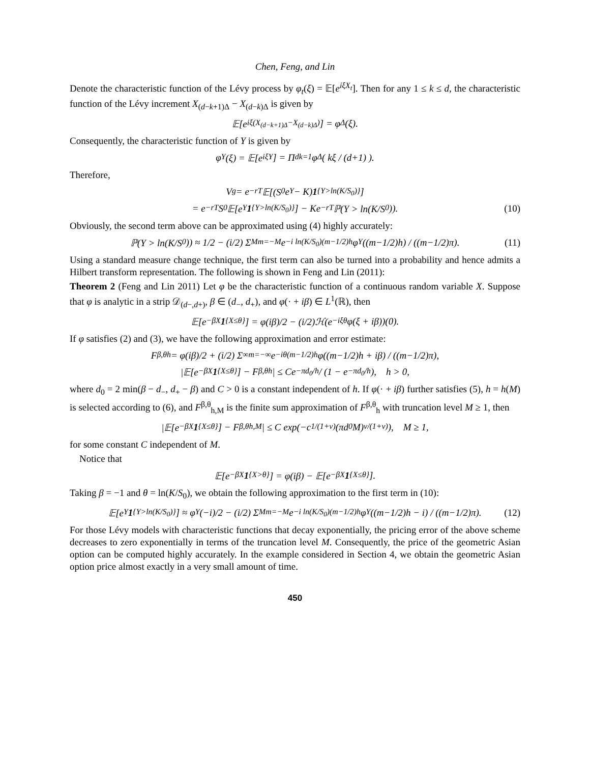Chen, Feng, and Lin
Denote the characteristic function of the Lévy process by φ<sub>t</sub>(ξ) = 𝔼[e<sup>iξX<sub>t</sub></sup>]. Then for any 1 ≤ k ≤ d, the characteristic function of the Lévy increment X<sub>(d−k+1)Δ</sub> − X<sub>(d−k)Δ</sub> is given by
𝔼[e<sup>iξ(X<sub>(d−k+1)Δ</sub>−X<sub>(d−k)Δ</sub>)</sup>] = φ<sub>Δ</sub>(ξ).
Consequently, the characteristic function of Y is given by
φ<sub>Y</sub>(ξ) = 𝔼[e<sup>iξY</sup>] = Π<sup>d</sup><sub>k=1</sub>φ<sub>Δ</sub>( kξ / (d+1) ).
Therefore,
V<sup>g</sup> = e<sup>−rT</sup>𝔼[(S<sub>0</sub>e<sup>Y</sup> − K) 1<sub>{Y>ln(K/S<sub>0</sub>)}</sub>]
= e<sup>−rT</sup>S<sub>0</sub>𝔼[e<sup>Y</sup> 1<sub>{Y>ln(K/S<sub>0</sub>)}</sub>] − Ke<sup>−rT</sup>ℙ(Y > ln(K/S<sub>0</sub>)). (10)
Obviously, the second term above can be approximated using (4) highly accurately:
ℙ(Y > ln(K/S<sub>0</sub>)) ≈ 1/2 − (i/2) Σ<sup>M</sup><sub>m=−M</sub> e<sup>−i ln(K/S<sub>0</sub>)(m−1/2)h</sup> φ<sub>Y</sub>((m−1/2)h) / ((m−1/2)π). (11)
Using a standard measure change technique, the first term can also be turned into a probability and hence admits a Hilbert transform representation. The following is shown in Feng and Lin (2011):
Theorem 2 (Feng and Lin 2011) Let φ be the characteristic function of a continuous random variable X. Suppose that φ is analytic in a strip 𝒟<sub>(d−,d+)</sub>, β ∈ (d<sub>−</sub>, d<sub>+</sub>), and φ(· + iβ) ∈ L<sup>1</sup>(ℝ), then
𝔼[e<sup>−βX</sup> 1<sub>{X≤θ}</sub>] = φ(iβ)/2 − (i/2)ℋ(e<sup>−iξθ</sup>φ(ξ + iβ))(0).
If φ satisfies (2) and (3), we have the following approximation and error estimate:
F<sup>β,θ</sup><sub>h</sub> = φ(iβ)/2 + (i/2) Σ<sup>∞</sup><sub>m=−∞</sub> e<sup>−iθ(m−1/2)h</sup> φ((m−1/2)h + iβ) / ((m−1/2)π),
|𝔼[e<sup>−βX</sup> 1<sub>{X≤θ}</sub>] − F<sup>β,θ</sup><sub>h</sub>| ≤ Ce<sup>−πd<sub>0</sub>/h</sup> / (1 − e<sup>−πd<sub>0</sub>/h</sup>), h > 0,
where d<sub>0</sub> = 2 min(β − d<sub>−</sub>, d<sub>+</sub> − β) and C > 0 is a constant independent of h. If φ(· + iβ) further satisfies (5), h = h(M) is selected according to (6), and F<sup>β,θ</sup><sub>h,M</sub> is the finite sum approximation of F<sup>β,θ</sup><sub>h</sub> with truncation level M ≥ 1, then
|𝔼[e<sup>−βX</sup> 1<sub>{X≤θ}</sub>] − F<sup>β,θ</sup><sub>h,M</sub>| ≤ C exp(−c<sup>1/(1+ν)</sup>(πd<sub>0</sub>M)<sup>ν/(1+ν)</sup>), M ≥ 1,
for some constant C independent of M.
Notice that
𝔼[e<sup>−βX</sup> 1<sub>{X>θ}</sub>] = φ(iβ) − 𝔼[e<sup>−βX</sup> 1<sub>{X≤θ}</sub>].
Taking β = −1 and θ = ln(K/S<sub>0</sub>), we obtain the following approximation to the first term in (10):
𝔼[e<sup>Y</sup> 1<sub>{Y>ln(K/S<sub>0</sub>)}</sub>] ≈ φ<sub>Y</sub>(−i)/2 − (i/2) Σ<sup>M</sup><sub>m=−M</sub> e<sup>−i ln(K/S<sub>0</sub>)(m−1/2)h</sup> φ<sub>Y</sub>((m−1/2)h − i) / ((m−1/2)π). (12)
For those Lévy models with characteristic functions that decay exponentially, the pricing error of the above scheme decreases to zero exponentially in terms of the truncation level M. Consequently, the price of the geometric Asian option can be computed highly accurately. In the example considered in Section 4, we obtain the geometric Asian option price almost exactly in a very small amount of time.
450